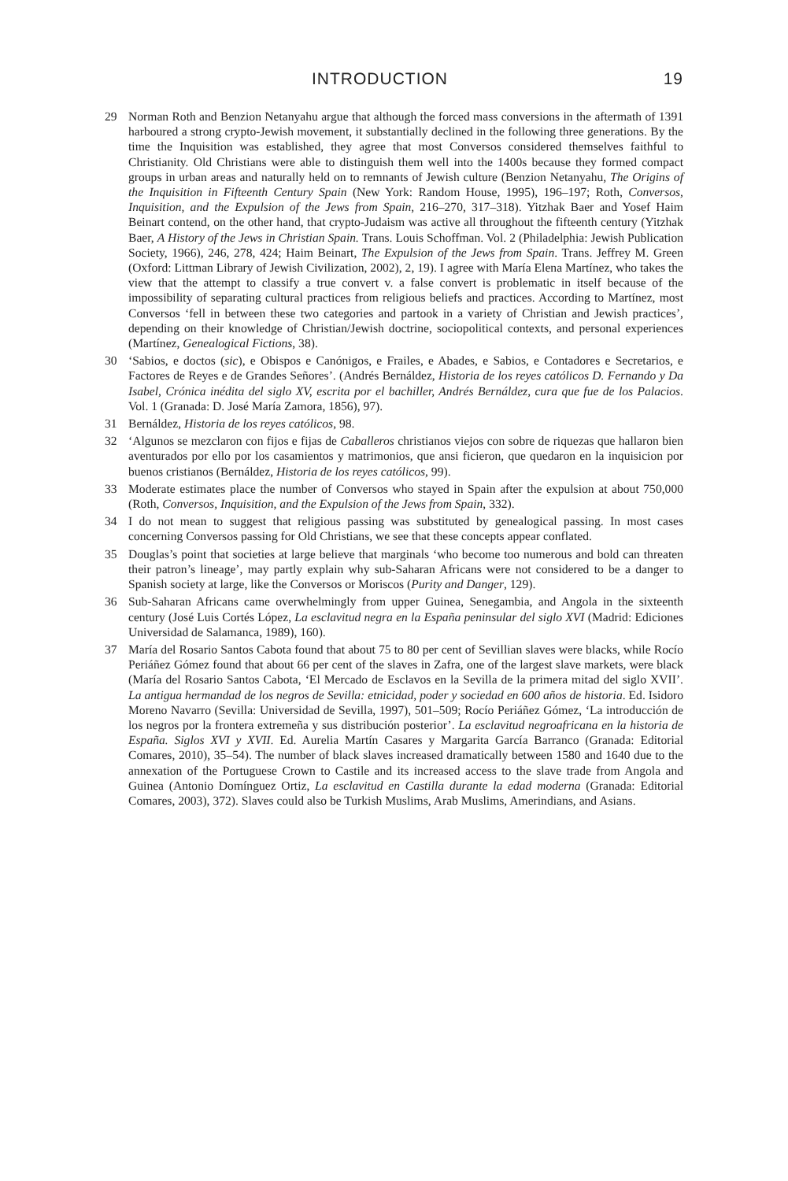INTRODUCTION 19
29 Norman Roth and Benzion Netanyahu argue that although the forced mass conversions in the aftermath of 1391 harboured a strong crypto-Jewish movement, it substantially declined in the following three generations. By the time the Inquisition was established, they agree that most Conversos considered themselves faithful to Christianity. Old Christians were able to distinguish them well into the 1400s because they formed compact groups in urban areas and naturally held on to remnants of Jewish culture (Benzion Netanyahu, The Origins of the Inquisition in Fifteenth Century Spain (New York: Random House, 1995), 196–197; Roth, Conversos, Inquisition, and the Expulsion of the Jews from Spain, 216–270, 317–318). Yitzhak Baer and Yosef Haim Beinart contend, on the other hand, that crypto-Judaism was active all throughout the fifteenth century (Yitzhak Baer, A History of the Jews in Christian Spain. Trans. Louis Schoffman. Vol. 2 (Philadelphia: Jewish Publication Society, 1966), 246, 278, 424; Haim Beinart, The Expulsion of the Jews from Spain. Trans. Jeffrey M. Green (Oxford: Littman Library of Jewish Civilization, 2002), 2, 19). I agree with María Elena Martínez, who takes the view that the attempt to classify a true convert v. a false convert is problematic in itself because of the impossibility of separating cultural practices from religious beliefs and practices. According to Martínez, most Conversos ‘fell in between these two categories and partook in a variety of Christian and Jewish practices’, depending on their knowledge of Christian/Jewish doctrine, sociopolitical contexts, and personal experiences (Martínez, Genealogical Fictions, 38).
30 ‘Sabios, e doctos (sic), e Obispos e Canónigos, e Frailes, e Abades, e Sabios, e Contadores e Secretarios, e Factores de Reyes e de Grandes Señores’. (Andrés Bernáldez, Historia de los reyes católicos D. Fernando y Da Isabel, Crónica inédita del siglo XV, escrita por el bachiller, Andrés Bernáldez, cura que fue de los Palacios. Vol. 1 (Granada: D. José María Zamora, 1856), 97).
31 Bernáldez, Historia de los reyes católicos, 98.
32 ‘Algunos se mezclaron con fijos e fijas de Caballeros christianos viejos con sobre de riquezas que hallaron bien aventurados por ello por los casamientos y matrimonios, que ansi ficieron, que quedaron en la inquisicion por buenos cristianos (Bernáldez, Historia de los reyes católicos, 99).
33 Moderate estimates place the number of Conversos who stayed in Spain after the expulsion at about 750,000 (Roth, Conversos, Inquisition, and the Expulsion of the Jews from Spain, 332).
34 I do not mean to suggest that religious passing was substituted by genealogical passing. In most cases concerning Conversos passing for Old Christians, we see that these concepts appear conflated.
35 Douglas’s point that societies at large believe that marginals ‘who become too numerous and bold can threaten their patron’s lineage’, may partly explain why sub-Saharan Africans were not considered to be a danger to Spanish society at large, like the Conversos or Moriscos (Purity and Danger, 129).
36 Sub-Saharan Africans came overwhelmingly from upper Guinea, Senegambia, and Angola in the sixteenth century (José Luis Cortés López, La esclavitud negra en la España peninsular del siglo XVI (Madrid: Ediciones Universidad de Salamanca, 1989), 160).
37 María del Rosario Santos Cabota found that about 75 to 80 per cent of Sevillian slaves were blacks, while Rocío Periáñez Gómez found that about 66 per cent of the slaves in Zafra, one of the largest slave markets, were black (María del Rosario Santos Cabota, ‘El Mercado de Esclavos en la Sevilla de la primera mitad del siglo XVII’. La antigua hermandad de los negros de Sevilla: etnicidad, poder y sociedad en 600 años de historia. Ed. Isidoro Moreno Navarro (Sevilla: Universidad de Sevilla, 1997), 501–509; Rocío Periáñez Gómez, ‘La introducción de los negros por la frontera extremeña y sus distribución posterior’. La esclavitud negroafricana en la historia de España. Siglos XVI y XVII. Ed. Aurelia Martín Casares y Margarita García Barranco (Granada: Editorial Comares, 2010), 35–54). The number of black slaves increased dramatically between 1580 and 1640 due to the annexation of the Portuguese Crown to Castile and its increased access to the slave trade from Angola and Guinea (Antonio Domínguez Ortiz, La esclavitud en Castilla durante la edad moderna (Granada: Editorial Comares, 2003), 372). Slaves could also be Turkish Muslims, Arab Muslims, Amerindians, and Asians.